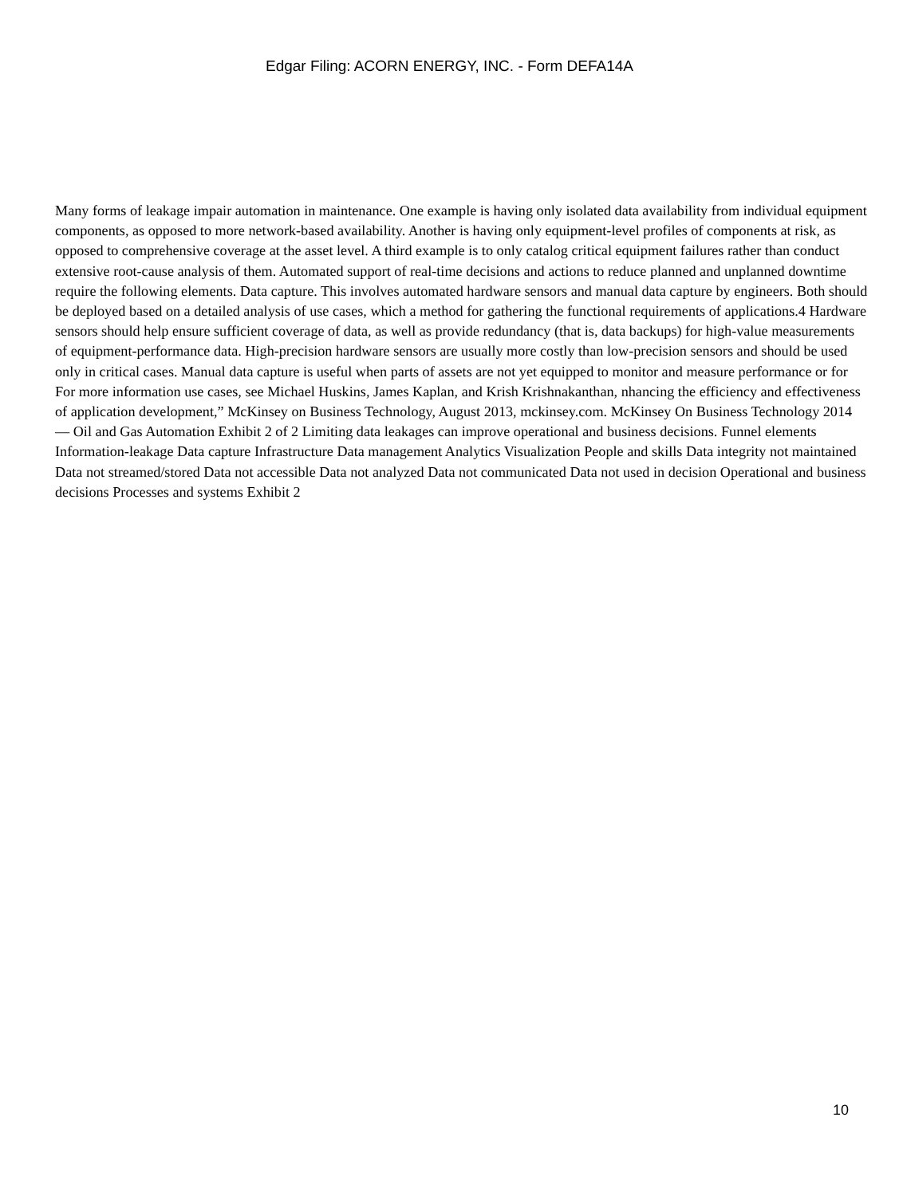Edgar Filing: ACORN ENERGY, INC. - Form DEFA14A
Many forms of leakage impair automation in maintenance. One example is having only isolated data availability from individual equipment components, as opposed to more network-based availability. Another is having only equipment-level profiles of components at risk, as opposed to comprehensive coverage at the asset level. A third example is to only catalog critical equipment failures rather than conduct extensive root-cause analysis of them. Automated support of real-time decisions and actions to reduce planned and unplanned downtime require the following elements. Data capture. This involves automated hardware sensors and manual data capture by engineers. Both should be deployed based on a detailed analysis of use cases, which a method for gathering the functional requirements of applications.4 Hardware sensors should help ensure sufficient coverage of data, as well as provide redundancy (that is, data backups) for high-value measurements of equipment-performance data. High-precision hardware sensors are usually more costly than low-precision sensors and should be used only in critical cases. Manual data capture is useful when parts of assets are not yet equipped to monitor and measure performance or for For more information use cases, see Michael Huskins, James Kaplan, and Krish Krishnakanthan, nhancing the efficiency and effectiveness of application development,” McKinsey on Business Technology, August 2013, mckinsey.com. McKinsey On Business Technology 2014 — Oil and Gas Automation Exhibit 2 of 2 Limiting data leakages can improve operational and business decisions. Funnel elements Information-leakage Data capture Infrastructure Data management Analytics Visualization People and skills Data integrity not maintained Data not streamed/stored Data not accessible Data not analyzed Data not communicated Data not used in decision Operational and business decisions Processes and systems Exhibit 2
10